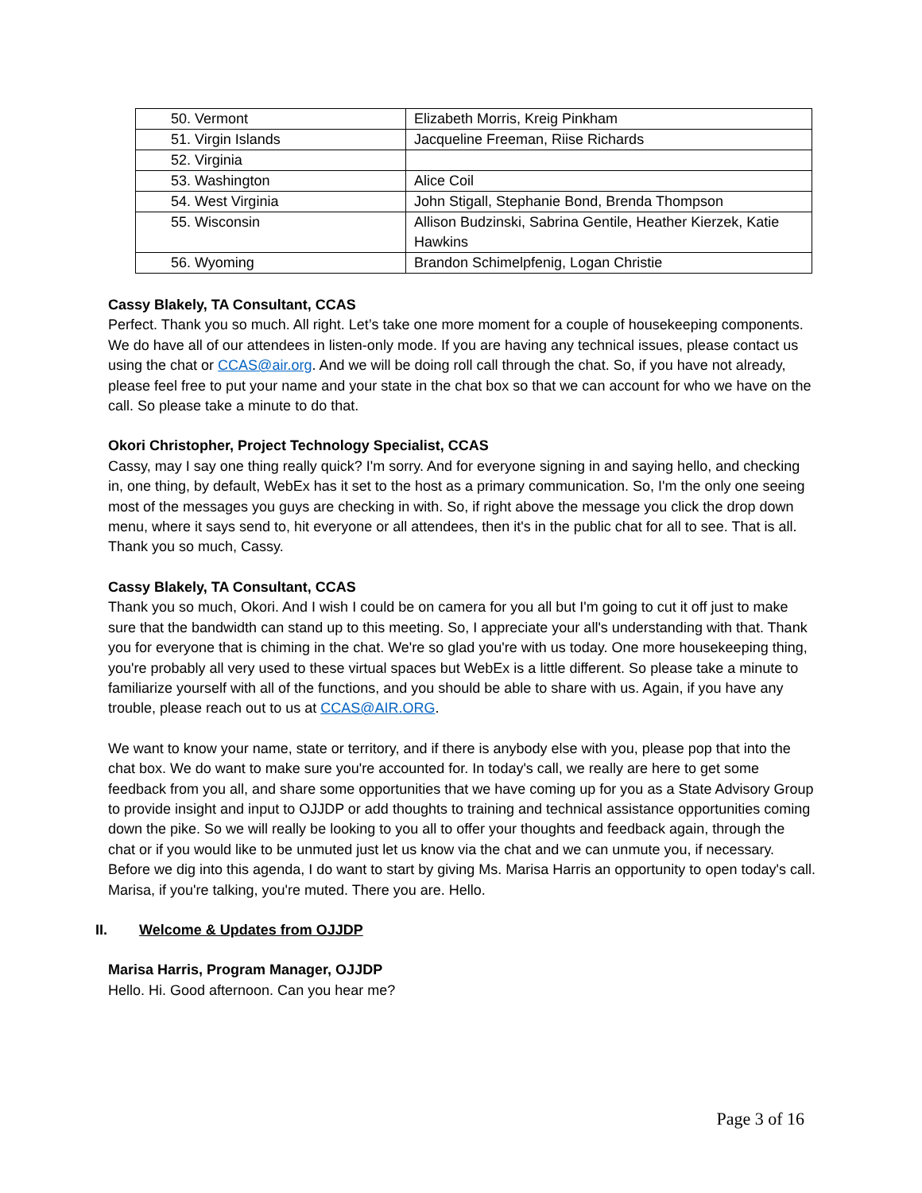| 50. Vermont | Elizabeth Morris, Kreig Pinkham |
| 51. Virgin Islands | Jacqueline Freeman, Riise Richards |
| 52. Virginia | |
| 53. Washington | Alice Coil |
| 54. West Virginia | John Stigall, Stephanie Bond, Brenda Thompson |
| 55. Wisconsin | Allison Budzinski, Sabrina Gentile, Heather Kierzek, Katie Hawkins |
| 56. Wyoming | Brandon Schimelpfenig, Logan Christie |
Cassy Blakely, TA Consultant, CCAS
Perfect. Thank you so much. All right. Let’s take one more moment for a couple of housekeeping components. We do have all of our attendees in listen-only mode. If you are having any technical issues, please contact us using the chat or CCAS@air.org. And we will be doing roll call through the chat. So, if you have not already, please feel free to put your name and your state in the chat box so that we can account for who we have on the call. So please take a minute to do that.
Okori Christopher, Project Technology Specialist, CCAS
Cassy, may I say one thing really quick? I'm sorry. And for everyone signing in and saying hello, and checking in, one thing, by default, WebEx has it set to the host as a primary communication. So, I'm the only one seeing most of the messages you guys are checking in with. So, if right above the message you click the drop down menu, where it says send to, hit everyone or all attendees, then it's in the public chat for all to see. That is all. Thank you so much, Cassy.
Cassy Blakely, TA Consultant, CCAS
Thank you so much, Okori. And I wish I could be on camera for you all but I'm going to cut it off just to make sure that the bandwidth can stand up to this meeting. So, I appreciate your all's understanding with that. Thank you for everyone that is chiming in the chat. We're so glad you're with us today. One more housekeeping thing, you're probably all very used to these virtual spaces but WebEx is a little different. So please take a minute to familiarize yourself with all of the functions, and you should be able to share with us. Again, if you have any trouble, please reach out to us at CCAS@AIR.ORG.
We want to know your name, state or territory, and if there is anybody else with you, please pop that into the chat box. We do want to make sure you're accounted for. In today's call, we really are here to get some feedback from you all, and share some opportunities that we have coming up for you as a State Advisory Group to provide insight and input to OJJDP or add thoughts to training and technical assistance opportunities coming down the pike. So we will really be looking to you all to offer your thoughts and feedback again, through the chat or if you would like to be unmuted just let us know via the chat and we can unmute you, if necessary. Before we dig into this agenda, I do want to start by giving Ms. Marisa Harris an opportunity to open today's call. Marisa, if you're talking, you're muted. There you are. Hello.
II. Welcome & Updates from OJJDP
Marisa Harris, Program Manager, OJJDP
Hello. Hi. Good afternoon. Can you hear me?
Page 3 of 16